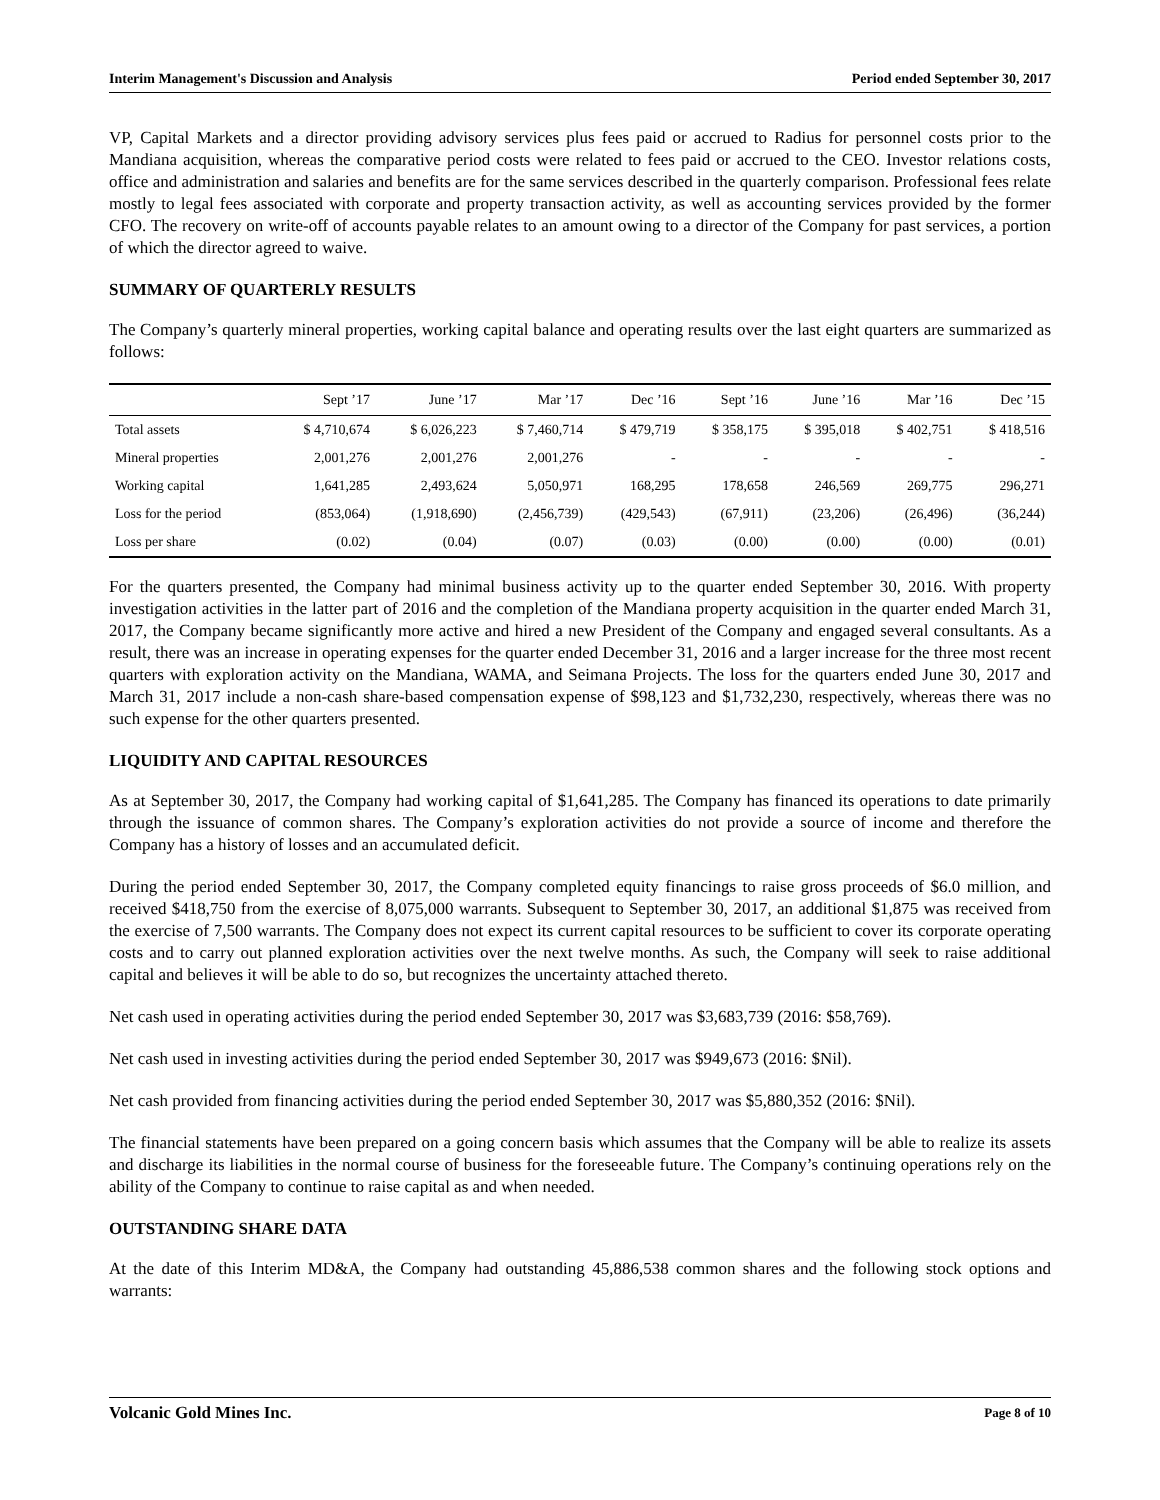Interim Management's Discussion and Analysis Period ended September 30, 2017
VP, Capital Markets and a director providing advisory services plus fees paid or accrued to Radius for personnel costs prior to the Mandiana acquisition, whereas the comparative period costs were related to fees paid or accrued to the CEO. Investor relations costs, office and administration and salaries and benefits are for the same services described in the quarterly comparison. Professional fees relate mostly to legal fees associated with corporate and property transaction activity, as well as accounting services provided by the former CFO. The recovery on write-off of accounts payable relates to an amount owing to a director of the Company for past services, a portion of which the director agreed to waive.
SUMMARY OF QUARTERLY RESULTS
The Company’s quarterly mineral properties, working capital balance and operating results over the last eight quarters are summarized as follows:
| | Sept ’17 | June ’17 | Mar ’17 | Dec ’16 | Sept ’16 | June ’16 | Mar ’16 | Dec ’15 |
| --- | --- | --- | --- | --- | --- | --- | --- | --- |
| Total assets | $ 4,710,674 | $ 6,026,223 | $ 7,460,714 | $ 479,719 | $ 358,175 | $ 395,018 | $ 402,751 | $ 418,516 |
| Mineral properties | 2,001,276 | 2,001,276 | 2,001,276 | - | - | - | - | - |
| Working capital | 1,641,285 | 2,493,624 | 5,050,971 | 168,295 | 178,658 | 246,569 | 269,775 | 296,271 |
| Loss for the period | (853,064) | (1,918,690) | (2,456,739) | (429,543) | (67,911) | (23,206) | (26,496) | (36,244) |
| Loss per share | (0.02) | (0.04) | (0.07) | (0.03) | (0.00) | (0.00) | (0.00) | (0.01) |
For the quarters presented, the Company had minimal business activity up to the quarter ended September 30, 2016. With property investigation activities in the latter part of 2016 and the completion of the Mandiana property acquisition in the quarter ended March 31, 2017, the Company became significantly more active and hired a new President of the Company and engaged several consultants. As a result, there was an increase in operating expenses for the quarter ended December 31, 2016 and a larger increase for the three most recent quarters with exploration activity on the Mandiana, WAMA, and Seimana Projects. The loss for the quarters ended June 30, 2017 and March 31, 2017 include a non-cash share-based compensation expense of $98,123 and $1,732,230, respectively, whereas there was no such expense for the other quarters presented.
LIQUIDITY AND CAPITAL RESOURCES
As at September 30, 2017, the Company had working capital of $1,641,285. The Company has financed its operations to date primarily through the issuance of common shares. The Company’s exploration activities do not provide a source of income and therefore the Company has a history of losses and an accumulated deficit.
During the period ended September 30, 2017, the Company completed equity financings to raise gross proceeds of $6.0 million, and received $418,750 from the exercise of 8,075,000 warrants. Subsequent to September 30, 2017, an additional $1,875 was received from the exercise of 7,500 warrants. The Company does not expect its current capital resources to be sufficient to cover its corporate operating costs and to carry out planned exploration activities over the next twelve months. As such, the Company will seek to raise additional capital and believes it will be able to do so, but recognizes the uncertainty attached thereto.
Net cash used in operating activities during the period ended September 30, 2017 was $3,683,739 (2016: $58,769).
Net cash used in investing activities during the period ended September 30, 2017 was $949,673 (2016: $Nil).
Net cash provided from financing activities during the period ended September 30, 2017 was $5,880,352 (2016: $Nil).
The financial statements have been prepared on a going concern basis which assumes that the Company will be able to realize its assets and discharge its liabilities in the normal course of business for the foreseeable future. The Company’s continuing operations rely on the ability of the Company to continue to raise capital as and when needed.
OUTSTANDING SHARE DATA
At the date of this Interim MD&A, the Company had outstanding 45,886,538 common shares and the following stock options and warrants:
Volcanic Gold Mines Inc. Page 8 of 10